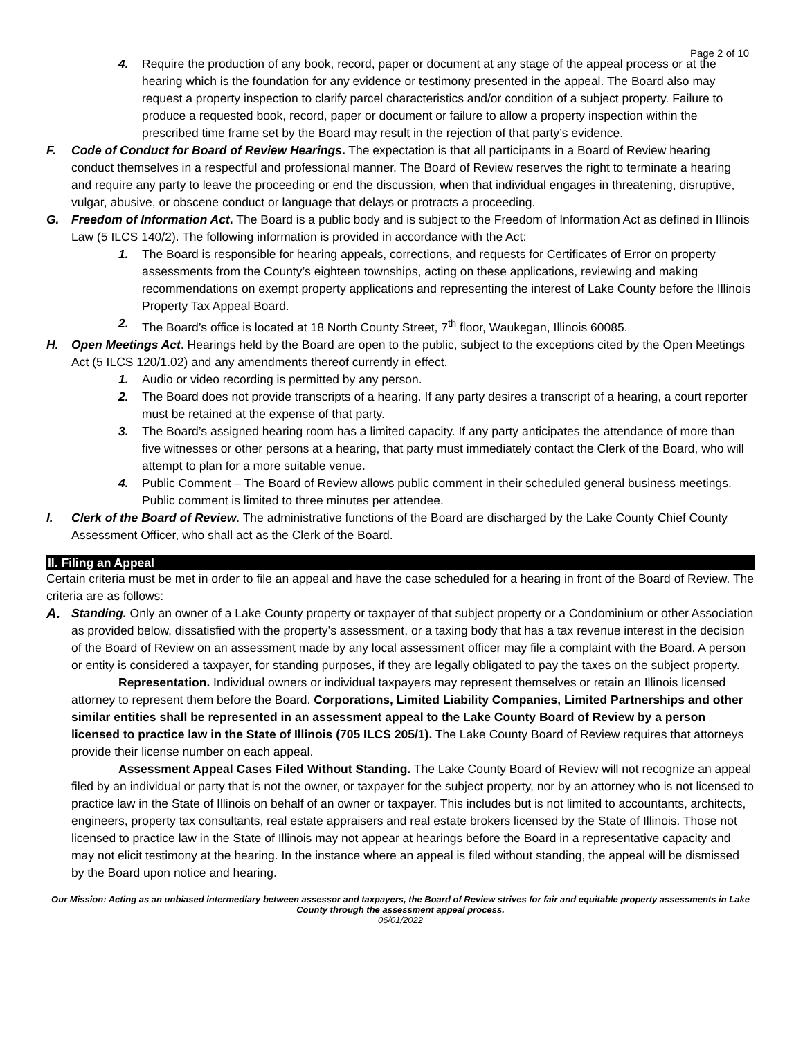Page 2 of 10
4. Require the production of any book, record, paper or document at any stage of the appeal process or at the hearing which is the foundation for any evidence or testimony presented in the appeal. The Board also may request a property inspection to clarify parcel characteristics and/or condition of a subject property. Failure to produce a requested book, record, paper or document or failure to allow a property inspection within the prescribed time frame set by the Board may result in the rejection of that party’s evidence.
F. Code of Conduct for Board of Review Hearings. The expectation is that all participants in a Board of Review hearing conduct themselves in a respectful and professional manner. The Board of Review reserves the right to terminate a hearing and require any party to leave the proceeding or end the discussion, when that individual engages in threatening, disruptive, vulgar, abusive, or obscene conduct or language that delays or protracts a proceeding.
G. Freedom of Information Act. The Board is a public body and is subject to the Freedom of Information Act as defined in Illinois Law (5 ILCS 140/2). The following information is provided in accordance with the Act:
1. The Board is responsible for hearing appeals, corrections, and requests for Certificates of Error on property assessments from the County’s eighteen townships, acting on these applications, reviewing and making recommendations on exempt property applications and representing the interest of Lake County before the Illinois Property Tax Appeal Board.
2. The Board’s office is located at 18 North County Street, 7<sup>th</sup> floor, Waukegan, Illinois 60085.
H. Open Meetings Act. Hearings held by the Board are open to the public, subject to the exceptions cited by the Open Meetings Act (5 ILCS 120/1.02) and any amendments thereof currently in effect.
1. Audio or video recording is permitted by any person.
2. The Board does not provide transcripts of a hearing. If any party desires a transcript of a hearing, a court reporter must be retained at the expense of that party.
3. The Board’s assigned hearing room has a limited capacity. If any party anticipates the attendance of more than five witnesses or other persons at a hearing, that party must immediately contact the Clerk of the Board, who will attempt to plan for a more suitable venue.
4. Public Comment – The Board of Review allows public comment in their scheduled general business meetings. Public comment is limited to three minutes per attendee.
I. Clerk of the Board of Review. The administrative functions of the Board are discharged by the Lake County Chief County Assessment Officer, who shall act as the Clerk of the Board.
II. Filing an Appeal
Certain criteria must be met in order to file an appeal and have the case scheduled for a hearing in front of the Board of Review. The criteria are as follows:
A. Standing. Only an owner of a Lake County property or taxpayer of that subject property or a Condominium or other Association as provided below, dissatisfied with the property’s assessment, or a taxing body that has a tax revenue interest in the decision of the Board of Review on an assessment made by any local assessment officer may file a complaint with the Board. A person or entity is considered a taxpayer, for standing purposes, if they are legally obligated to pay the taxes on the subject property.
Representation. Individual owners or individual taxpayers may represent themselves or retain an Illinois licensed attorney to represent them before the Board. Corporations, Limited Liability Companies, Limited Partnerships and other similar entities shall be represented in an assessment appeal to the Lake County Board of Review by a person licensed to practice law in the State of Illinois (705 ILCS 205/1). The Lake County Board of Review requires that attorneys provide their license number on each appeal.
Assessment Appeal Cases Filed Without Standing. The Lake County Board of Review will not recognize an appeal filed by an individual or party that is not the owner, or taxpayer for the subject property, nor by an attorney who is not licensed to practice law in the State of Illinois on behalf of an owner or taxpayer. This includes but is not limited to accountants, architects, engineers, property tax consultants, real estate appraisers and real estate brokers licensed by the State of Illinois. Those not licensed to practice law in the State of Illinois may not appear at hearings before the Board in a representative capacity and may not elicit testimony at the hearing. In the instance where an appeal is filed without standing, the appeal will be dismissed by the Board upon notice and hearing.
Our Mission: Acting as an unbiased intermediary between assessor and taxpayers, the Board of Review strives for fair and equitable property assessments in Lake County through the assessment appeal process.
06/01/2022